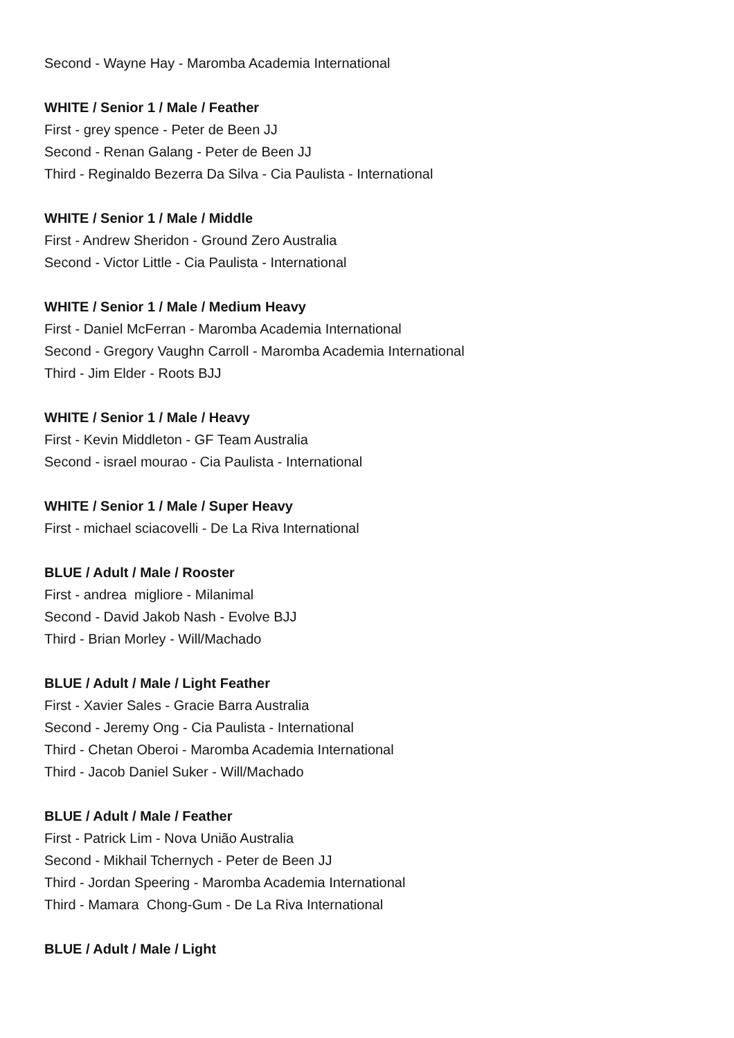Second - Wayne Hay - Maromba Academia International
WHITE / Senior 1 / Male / Feather
First - grey spence - Peter de Been JJ
Second - Renan Galang - Peter de Been JJ
Third - Reginaldo Bezerra Da Silva - Cia Paulista - International
WHITE / Senior 1 / Male / Middle
First - Andrew Sheridon - Ground Zero Australia
Second - Victor Little - Cia Paulista - International
WHITE / Senior 1 / Male / Medium Heavy
First - Daniel McFerran - Maromba Academia International
Second - Gregory Vaughn Carroll - Maromba Academia International
Third - Jim Elder - Roots BJJ
WHITE / Senior 1 / Male / Heavy
First - Kevin Middleton - GF Team Australia
Second - israel mourao - Cia Paulista - International
WHITE / Senior 1 / Male / Super Heavy
First - michael sciacovelli - De La Riva International
BLUE / Adult / Male / Rooster
First - andrea migliore - Milanimal
Second - David Jakob Nash - Evolve BJJ
Third - Brian Morley - Will/Machado
BLUE / Adult / Male / Light Feather
First - Xavier Sales - Gracie Barra Australia
Second - Jeremy Ong - Cia Paulista - International
Third - Chetan Oberoi - Maromba Academia International
Third - Jacob Daniel Suker - Will/Machado
BLUE / Adult / Male / Feather
First - Patrick Lim - Nova União Australia
Second - Mikhail Tchernych - Peter de Been JJ
Third - Jordan Speering - Maromba Academia International
Third - Mamara Chong-Gum - De La Riva International
BLUE / Adult / Male / Light